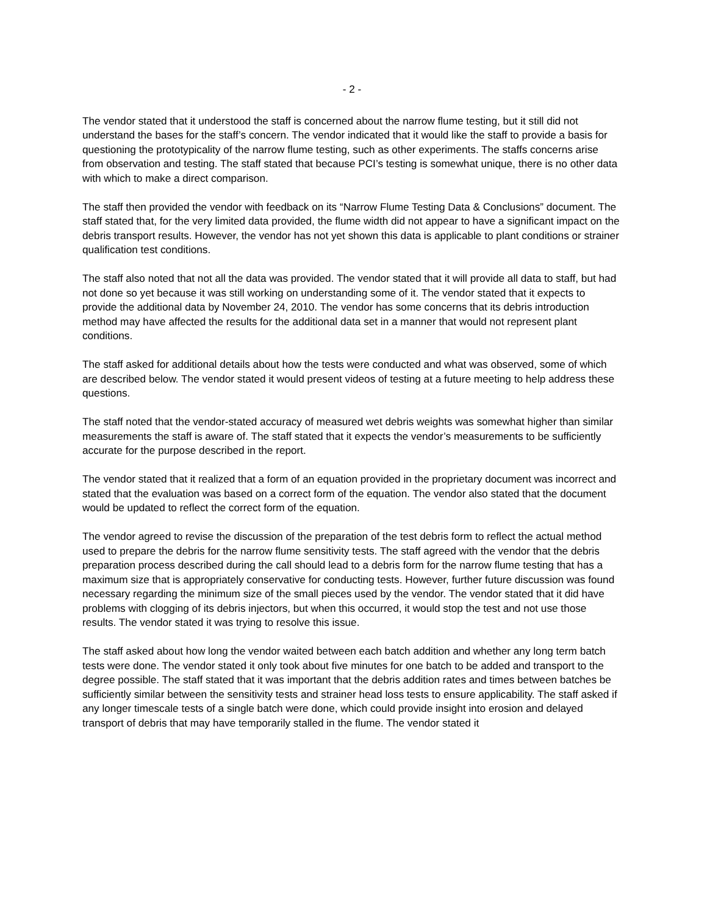- 2 -
The vendor stated that it understood the staff is concerned about the narrow flume testing, but it still did not understand the bases for the staff’s concern. The vendor indicated that it would like the staff to provide a basis for questioning the prototypicality of the narrow flume testing, such as other experiments. The staffs concerns arise from observation and testing. The staff stated that because PCI’s testing is somewhat unique, there is no other data with which to make a direct comparison.
The staff then provided the vendor with feedback on its “Narrow Flume Testing Data & Conclusions” document. The staff stated that, for the very limited data provided, the flume width did not appear to have a significant impact on the debris transport results. However, the vendor has not yet shown this data is applicable to plant conditions or strainer qualification test conditions.
The staff also noted that not all the data was provided. The vendor stated that it will provide all data to staff, but had not done so yet because it was still working on understanding some of it. The vendor stated that it expects to provide the additional data by November 24, 2010. The vendor has some concerns that its debris introduction method may have affected the results for the additional data set in a manner that would not represent plant conditions.
The staff asked for additional details about how the tests were conducted and what was observed, some of which are described below. The vendor stated it would present videos of testing at a future meeting to help address these questions.
The staff noted that the vendor-stated accuracy of measured wet debris weights was somewhat higher than similar measurements the staff is aware of. The staff stated that it expects the vendor’s measurements to be sufficiently accurate for the purpose described in the report.
The vendor stated that it realized that a form of an equation provided in the proprietary document was incorrect and stated that the evaluation was based on a correct form of the equation. The vendor also stated that the document would be updated to reflect the correct form of the equation.
The vendor agreed to revise the discussion of the preparation of the test debris form to reflect the actual method used to prepare the debris for the narrow flume sensitivity tests. The staff agreed with the vendor that the debris preparation process described during the call should lead to a debris form for the narrow flume testing that has a maximum size that is appropriately conservative for conducting tests. However, further future discussion was found necessary regarding the minimum size of the small pieces used by the vendor. The vendor stated that it did have problems with clogging of its debris injectors, but when this occurred, it would stop the test and not use those results. The vendor stated it was trying to resolve this issue.
The staff asked about how long the vendor waited between each batch addition and whether any long term batch tests were done. The vendor stated it only took about five minutes for one batch to be added and transport to the degree possible. The staff stated that it was important that the debris addition rates and times between batches be sufficiently similar between the sensitivity tests and strainer head loss tests to ensure applicability. The staff asked if any longer timescale tests of a single batch were done, which could provide insight into erosion and delayed transport of debris that may have temporarily stalled in the flume. The vendor stated it